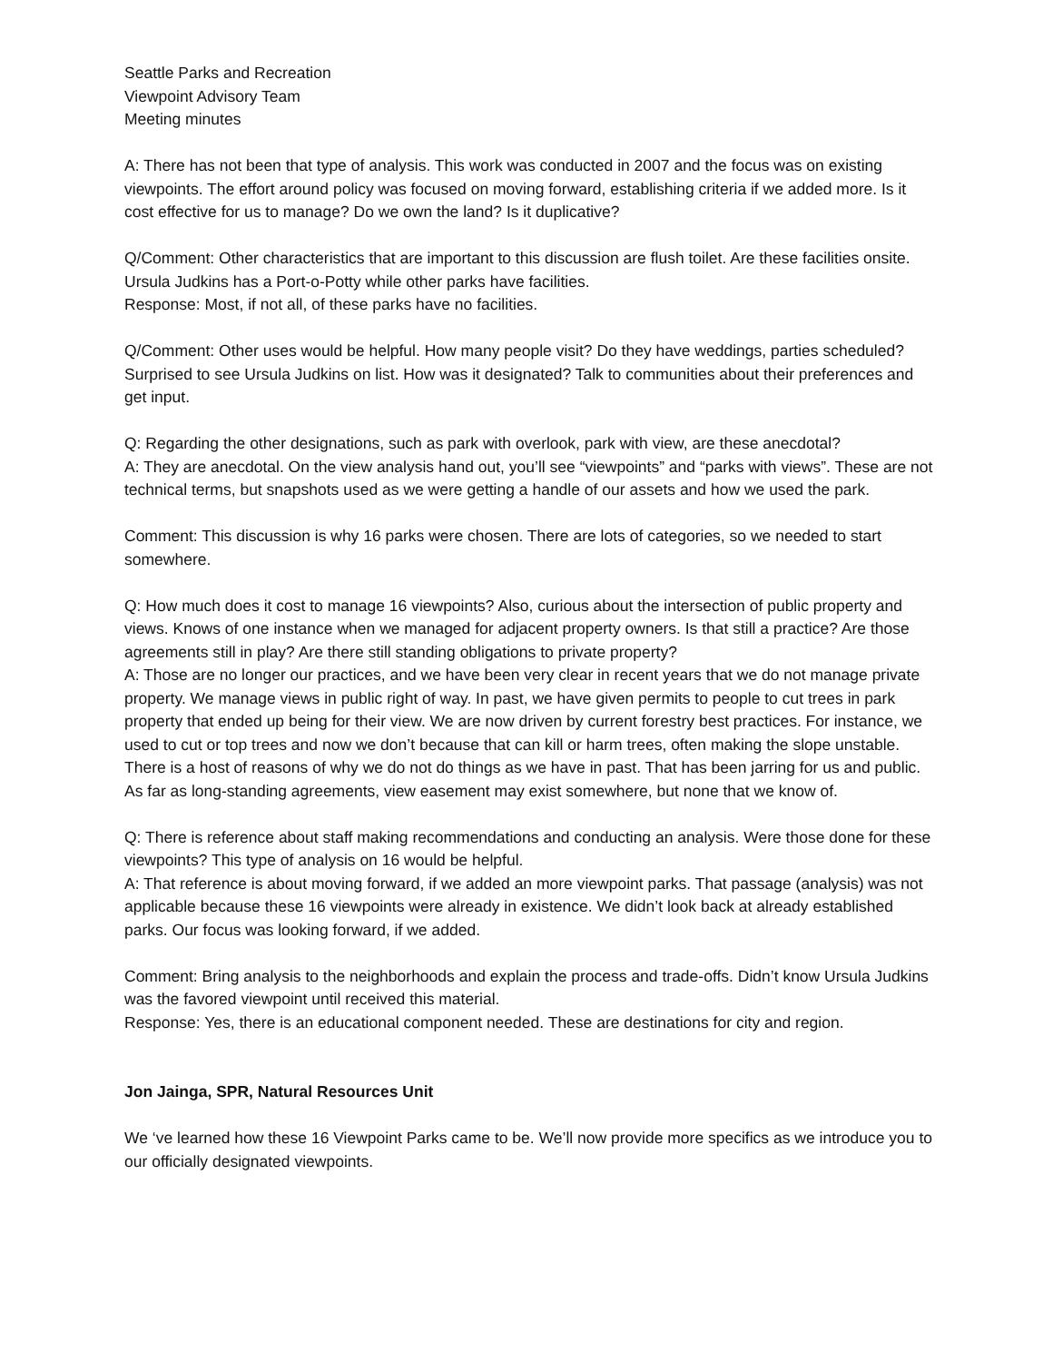Seattle Parks and Recreation
Viewpoint Advisory Team
Meeting minutes
A: There has not been that type of analysis. This work was conducted in 2007 and the focus was on existing viewpoints. The effort around policy was focused on moving forward, establishing criteria if we added more. Is it cost effective for us to manage? Do we own the land? Is it duplicative?
Q/Comment: Other characteristics that are important to this discussion are flush toilet. Are these facilities onsite. Ursula Judkins has a Port-o-Potty while other parks have facilities.
Response: Most, if not all, of these parks have no facilities.
Q/Comment: Other uses would be helpful. How many people visit? Do they have weddings, parties scheduled? Surprised to see Ursula Judkins on list. How was it designated? Talk to communities about their preferences and get input.
Q: Regarding the other designations, such as park with overlook, park with view, are these anecdotal?
A: They are anecdotal. On the view analysis hand out, you’ll see “viewpoints” and “parks with views”. These are not technical terms, but snapshots used as we were getting a handle of our assets and how we used the park.
Comment: This discussion is why 16 parks were chosen. There are lots of categories, so we needed to start somewhere.
Q: How much does it cost to manage 16 viewpoints? Also, curious about the intersection of public property and views. Knows of one instance when we managed for adjacent property owners. Is that still a practice? Are those agreements still in play? Are there still standing obligations to private property?
A: Those are no longer our practices, and we have been very clear in recent years that we do not manage private property. We manage views in public right of way. In past, we have given permits to people to cut trees in park property that ended up being for their view. We are now driven by current forestry best practices. For instance, we used to cut or top trees and now we don’t because that can kill or harm trees, often making the slope unstable. There is a host of reasons of why we do not do things as we have in past. That has been jarring for us and public. As far as long-standing agreements, view easement may exist somewhere, but none that we know of.
Q: There is reference about staff making recommendations and conducting an analysis. Were those done for these viewpoints? This type of analysis on 16 would be helpful.
A: That reference is about moving forward, if we added an more viewpoint parks. That passage (analysis) was not applicable because these 16 viewpoints were already in existence. We didn’t look back at already established parks. Our focus was looking forward, if we added.
Comment: Bring analysis to the neighborhoods and explain the process and trade-offs. Didn’t know Ursula Judkins was the favored viewpoint until received this material.
Response: Yes, there is an educational component needed. These are destinations for city and region.
Jon Jainga, SPR, Natural Resources Unit
We ‘ve learned how these 16 Viewpoint Parks came to be. We’ll now provide more specifics as we introduce you to our officially designated viewpoints.